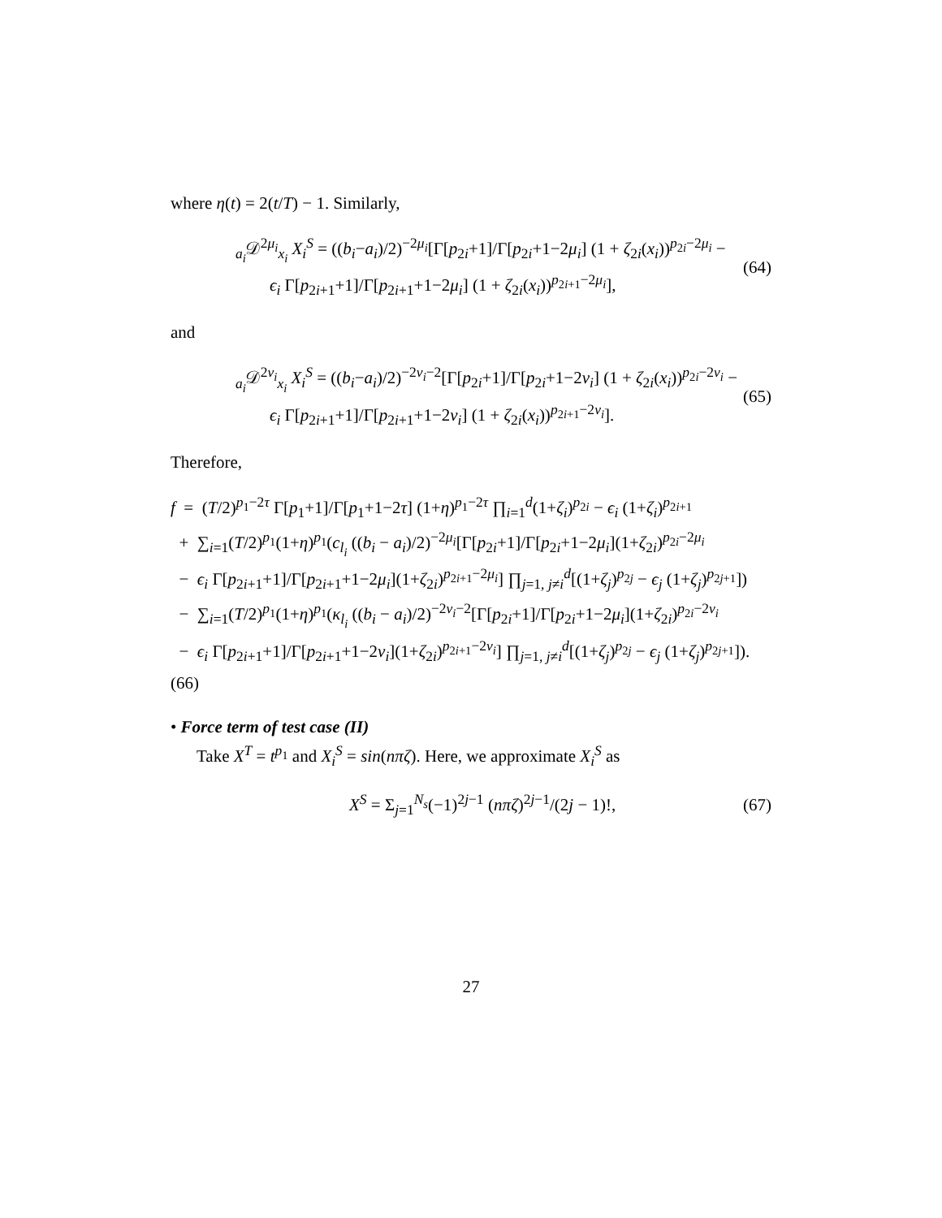where η(t) = 2(t/T) − 1. Similarly,
<sub>a<sub>i</sub></sub>𝒟<sup>2μ<sub>i</sub></sup><sub>x<sub>i</sub></sub> X<sub>i</sub><sup>S</sup> = ((b<sub>i</sub>−a<sub>i</sub>)/2)<sup>−2μ<sub>i</sub></sup>[Γ[p<sub>2i</sub>+1]/Γ[p<sub>2i</sub>+1−2μ<sub>i</sub>] (1 + ζ<sub>2i</sub>(x<sub>i</sub>))<sup>p<sub>2i</sub>−2μ<sub>i</sub></sup> −
ϵ<sub>i</sub> Γ[p<sub>2i+1</sub>+1]/Γ[p<sub>2i+1</sub>+1−2μ<sub>i</sub>] (1 + ζ<sub>2i</sub>(x<sub>i</sub>))<sup>p<sub>2i+1</sub>−2μ<sub>i</sub></sup>],
(64)
and
<sub>a<sub>i</sub></sub>𝒟<sup>2ν<sub>i</sub></sup><sub>x<sub>i</sub></sub> X<sub>i</sub><sup>S</sup> = ((b<sub>i</sub>−a<sub>i</sub>)/2)<sup>−2ν<sub>i</sub>−2</sup>[Γ[p<sub>2i</sub>+1]/Γ[p<sub>2i</sub>+1−2ν<sub>i</sub>] (1 + ζ<sub>2i</sub>(x<sub>i</sub>))<sup>p<sub>2i</sub>−2ν<sub>i</sub></sup> −
ϵ<sub>i</sub> Γ[p<sub>2i+1</sub>+1]/Γ[p<sub>2i+1</sub>+1−2ν<sub>i</sub>] (1 + ζ<sub>2i</sub>(x<sub>i</sub>))<sup>p<sub>2i+1</sub>−2ν<sub>i</sub></sup>].
(65)
Therefore,
f = (T/2)<sup>p<sub>1</sub>−2τ</sup> Γ[p<sub>1</sub>+1]/Γ[p<sub>1</sub>+1−2τ] (1+η)<sup>p<sub>1</sub>−2τ</sup> ∏<sub>i=1</sub><sup>d</sup>(1+ζ<sub>i</sub>)<sup>p<sub>2i</sub></sup> − ϵ<sub>i</sub> (1+ζ<sub>i</sub>)<sup>p<sub>2i+1</sub></sup>
+ ∑<sub>i=1</sub>(T/2)<sup>p<sub>1</sub></sup>(1+η)<sup>p<sub>1</sub></sup>(c<sub>l<sub>i</sub></sub> ((b<sub>i</sub> − a<sub>i</sub>)/2)<sup>−2μ<sub>i</sub></sup>[Γ[p<sub>2i</sub>+1]/Γ[p<sub>2i</sub>+1−2μ<sub>i</sub>](1+ζ<sub>2i</sub>)<sup>p<sub>2i</sub>−2μ<sub>i</sub></sup>
− ϵ<sub>i</sub> Γ[p<sub>2i+1</sub>+1]/Γ[p<sub>2i+1</sub>+1−2μ<sub>i</sub>](1+ζ<sub>2i</sub>)<sup>p<sub>2i+1</sub>−2μ<sub>i</sub></sup>] ∏<sub>j=1, j≠i</sub><sup>d</sup>[(1+ζ<sub>j</sub>)<sup>p<sub>2j</sub></sup> − ϵ<sub>j</sub> (1+ζ<sub>j</sub>)<sup>p<sub>2j+1</sub></sup>])
− ∑<sub>i=1</sub>(T/2)<sup>p<sub>1</sub></sup>(1+η)<sup>p<sub>1</sub></sup>(κ<sub>l<sub>i</sub></sub> ((b<sub>i</sub> − a<sub>i</sub>)/2)<sup>−2ν<sub>i</sub>−2</sup>[Γ[p<sub>2i</sub>+1]/Γ[p<sub>2i</sub>+1−2μ<sub>i</sub>](1+ζ<sub>2i</sub>)<sup>p<sub>2i</sub>−2ν<sub>i</sub></sup>
− ϵ<sub>i</sub> Γ[p<sub>2i+1</sub>+1]/Γ[p<sub>2i+1</sub>+1−2ν<sub>i</sub>](1+ζ<sub>2i</sub>)<sup>p<sub>2i+1</sub>−2ν<sub>i</sub></sup>] ∏<sub>j=1, j≠i</sub><sup>d</sup>[(1+ζ<sub>j</sub>)<sup>p<sub>2j</sub></sup> − ϵ<sub>j</sub> (1+ζ<sub>j</sub>)<sup>p<sub>2j+1</sub></sup>]). (66)
• Force term of test case (II)
Take X<sup>T</sup> = t<sup>p<sub>1</sub></sup> and X<sub>i</sub><sup>S</sup> = sin(nπζ). Here, we approximate X<sub>i</sub><sup>S</sup> as
X<sup>S</sup> = Σ<sub>j=1</sub><sup>N<sub>s</sub></sup>(−1)<sup>2j−1</sup> (nπζ)<sup>2j−1</sup>/(2j − 1)!,
(67)
27